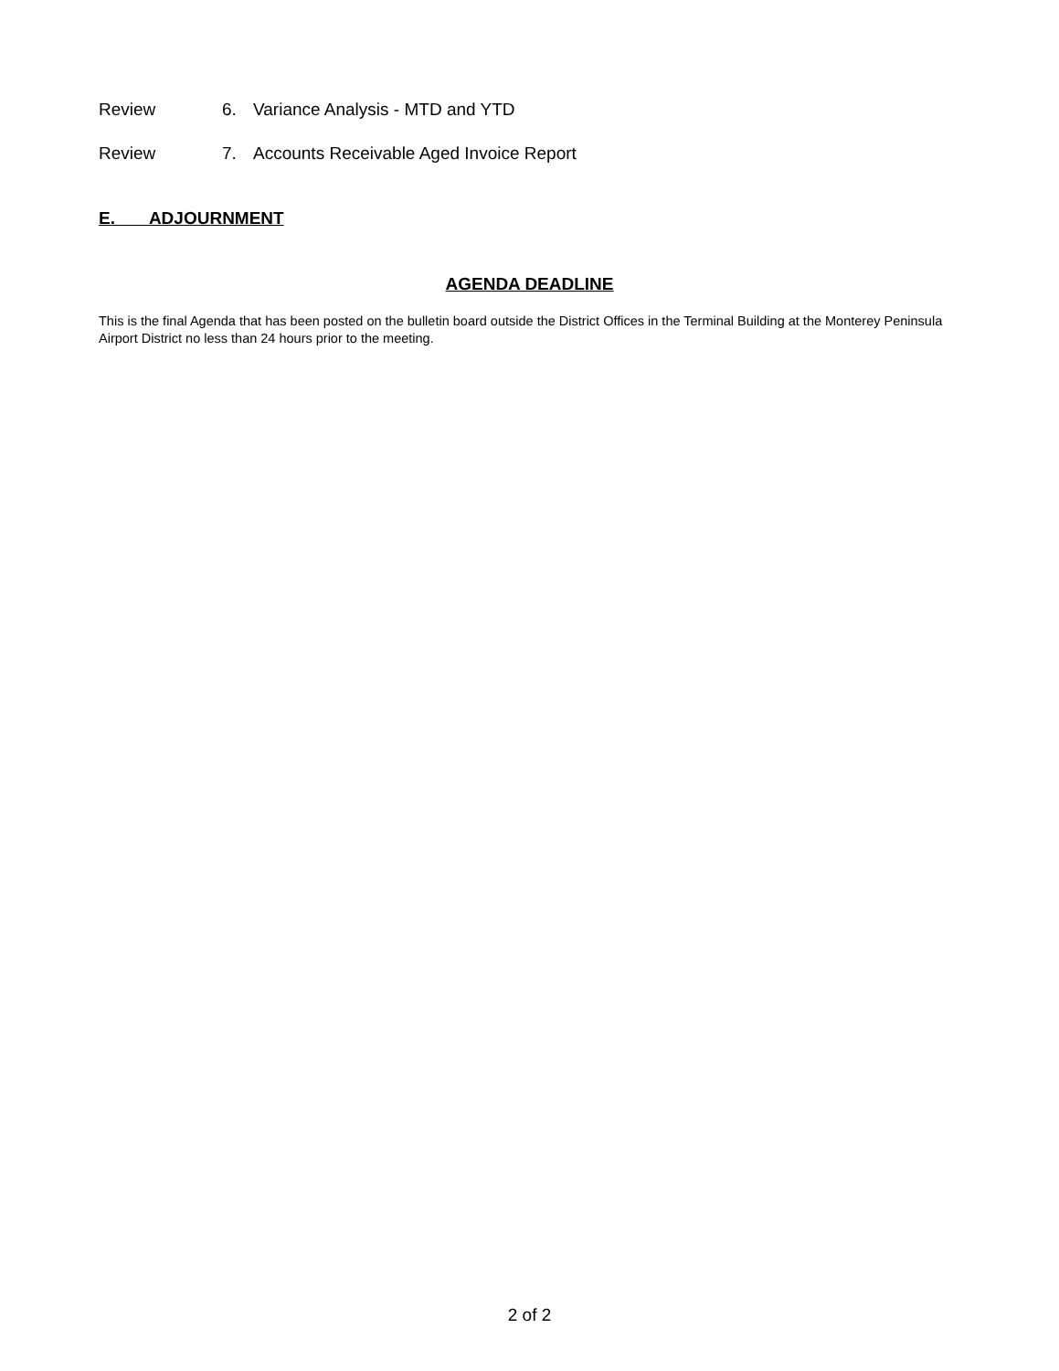Review 6. Variance Analysis - MTD and YTD
Review 7. Accounts Receivable Aged Invoice Report
E. ADJOURNMENT
AGENDA DEADLINE
This is the final Agenda that has been posted on the bulletin board outside the District Offices in the Terminal Building at the Monterey Peninsula Airport District no less than 24 hours prior to the meeting.
2 of 2